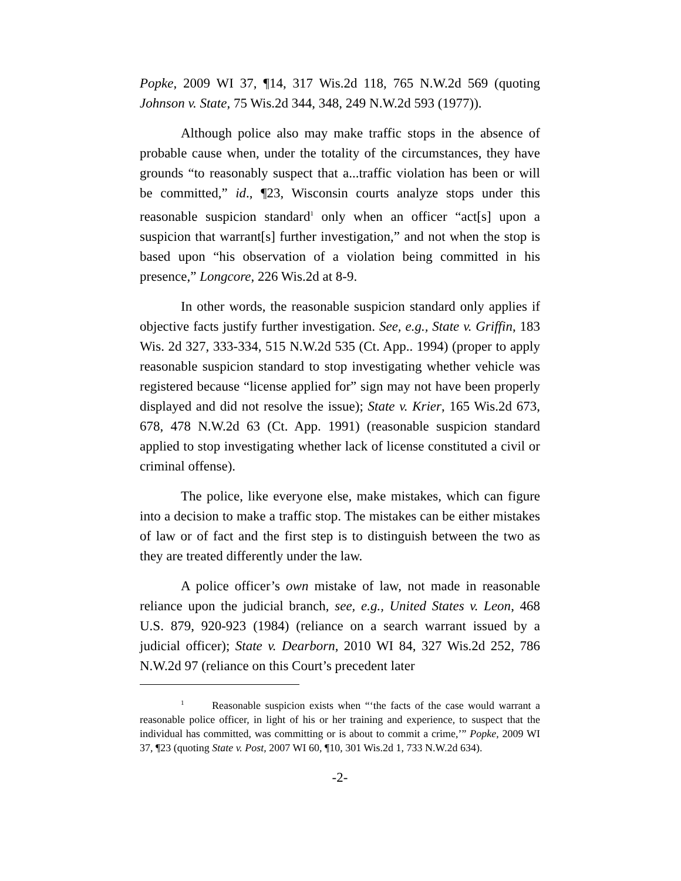Popke, 2009 WI 37, ¶14, 317 Wis.2d 118, 765 N.W.2d 569 (quoting Johnson v. State, 75 Wis.2d 344, 348, 249 N.W.2d 593 (1977)).
Although police also may make traffic stops in the absence of probable cause when, under the totality of the circumstances, they have grounds “to reasonably suspect that a...traffic violation has been or will be committed,” id., ¶23, Wisconsin courts analyze stops under this reasonable suspicion standard<sup>1</sup> only when an officer “act[s] upon a suspicion that warrant[s] further investigation,” and not when the stop is based upon “his observation of a violation being committed in his presence,” Longcore, 226 Wis.2d at 8-9.
In other words, the reasonable suspicion standard only applies if objective facts justify further investigation. See, e.g., State v. Griffin, 183 Wis. 2d 327, 333-334, 515 N.W.2d 535 (Ct. App.. 1994) (proper to apply reasonable suspicion standard to stop investigating whether vehicle was registered because “license applied for” sign may not have been properly displayed and did not resolve the issue); State v. Krier, 165 Wis.2d 673, 678, 478 N.W.2d 63 (Ct. App. 1991) (reasonable suspicion standard applied to stop investigating whether lack of license constituted a civil or criminal offense).
The police, like everyone else, make mistakes, which can figure into a decision to make a traffic stop. The mistakes can be either mistakes of law or of fact and the first step is to distinguish between the two as they are treated differently under the law.
A police officer’s own mistake of law, not made in reasonable reliance upon the judicial branch, see, e.g., United States v. Leon, 468 U.S. 879, 920-923 (1984) (reliance on a search warrant issued by a judicial officer); State v. Dearborn, 2010 WI 84, 327 Wis.2d 252, 786 N.W.2d 97 (reliance on this Court’s precedent later
<sup>1</sup> Reasonable suspicion exists when “‘the facts of the case would warrant a reasonable police officer, in light of his or her training and experience, to suspect that the individual has committed, was committing or is about to commit a crime,’” Popke, 2009 WI 37, ¶23 (quoting State v. Post, 2007 WI 60, ¶10, 301 Wis.2d 1, 733 N.W.2d 634).
-2-